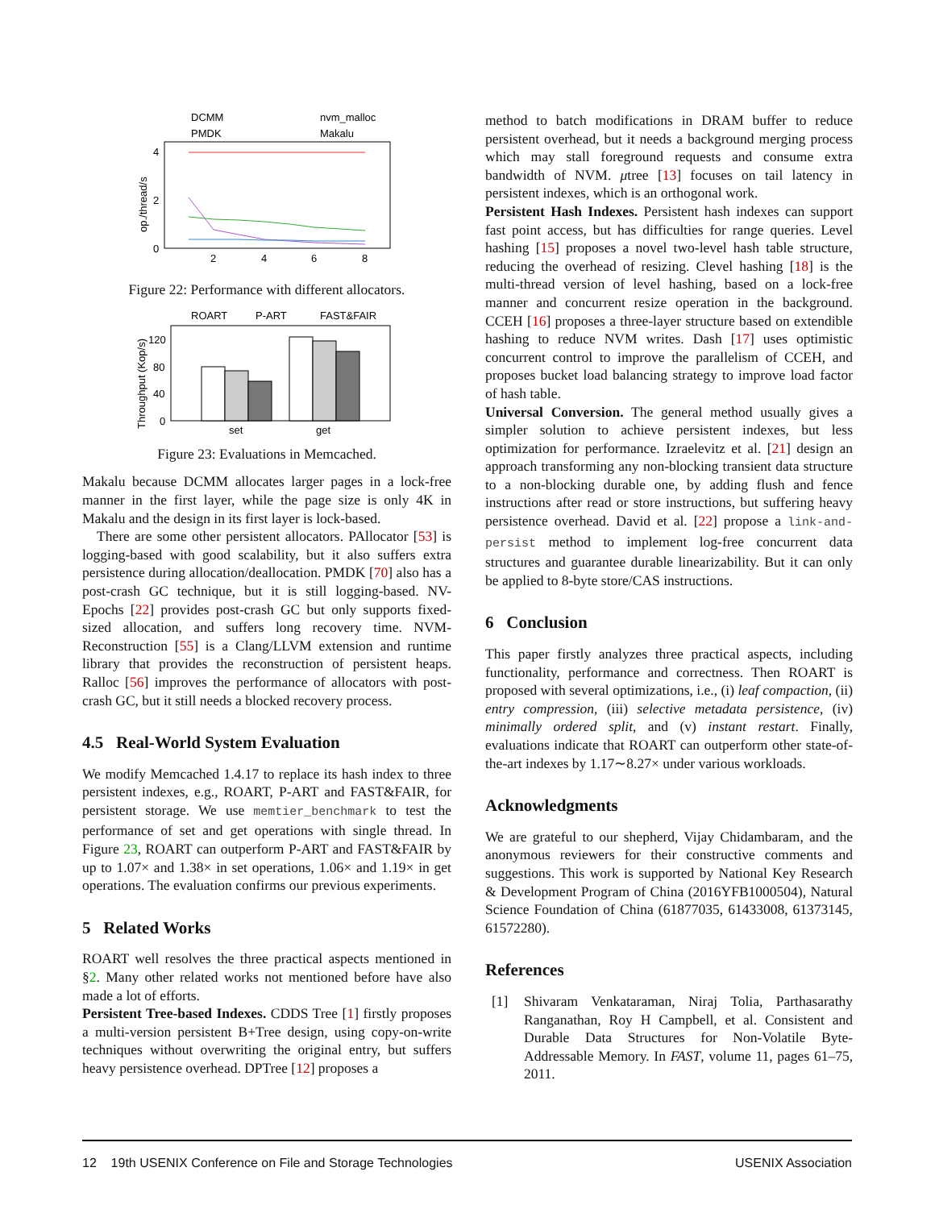DCMM
nvm_malloc
PMDK
Makalu
4
2
0
2
4
6
8
op./thread/s
Figure 22: Performance with different allocators.
ROART
P-ART
FAST&FAIR
120
80
40
0
set
get
Throughput (Kop/s)
Figure 23: Evaluations in Memcached.
Makalu because DCMM allocates larger pages in a lock-free manner in the first layer, while the page size is only 4K in Makalu and the design in its first layer is lock-based.
There are some other persistent allocators. PAllocator [53] is logging-based with good scalability, but it also suffers extra persistence during allocation/deallocation. PMDK [70] also has a post-crash GC technique, but it is still logging-based. NV-Epochs [22] provides post-crash GC but only supports fixed-sized allocation, and suffers long recovery time. NVM-Reconstruction [55] is a Clang/LLVM extension and runtime library that provides the reconstruction of persistent heaps. Ralloc [56] improves the performance of allocators with post-crash GC, but it still needs a blocked recovery process.
4.5 Real-World System Evaluation
We modify Memcached 1.4.17 to replace its hash index to three persistent indexes, e.g., ROART, P-ART and FAST&FAIR, for persistent storage. We use memtier_benchmark to test the performance of set and get operations with single thread. In Figure 23, ROART can outperform P-ART and FAST&FAIR by up to 1.07× and 1.38× in set operations, 1.06× and 1.19× in get operations. The evaluation confirms our previous experiments.
5 Related Works
ROART well resolves the three practical aspects mentioned in §2. Many other related works not mentioned before have also made a lot of efforts.
Persistent Tree-based Indexes. CDDS Tree [1] firstly proposes a multi-version persistent B+Tree design, using copy-on-write techniques without overwriting the original entry, but suffers heavy persistence overhead. DPTree [12] proposes a
method to batch modifications in DRAM buffer to reduce persistent overhead, but it needs a background merging process which may stall foreground requests and consume extra bandwidth of NVM. μtree [13] focuses on tail latency in persistent indexes, which is an orthogonal work.
Persistent Hash Indexes. Persistent hash indexes can support fast point access, but has difficulties for range queries. Level hashing [15] proposes a novel two-level hash table structure, reducing the overhead of resizing. Clevel hashing [18] is the multi-thread version of level hashing, based on a lock-free manner and concurrent resize operation in the background. CCEH [16] proposes a three-layer structure based on extendible hashing to reduce NVM writes. Dash [17] uses optimistic concurrent control to improve the parallelism of CCEH, and proposes bucket load balancing strategy to improve load factor of hash table.
Universal Conversion. The general method usually gives a simpler solution to achieve persistent indexes, but less optimization for performance. Izraelevitz et al. [21] design an approach transforming any non-blocking transient data structure to a non-blocking durable one, by adding flush and fence instructions after read or store instructions, but suffering heavy persistence overhead. David et al. [22] propose a link-and-persist method to implement log-free concurrent data structures and guarantee durable linearizability. But it can only be applied to 8-byte store/CAS instructions.
6 Conclusion
This paper firstly analyzes three practical aspects, including functionality, performance and correctness. Then ROART is proposed with several optimizations, i.e., (i) leaf compaction, (ii) entry compression, (iii) selective metadata persistence, (iv) minimally ordered split, and (v) instant restart. Finally, evaluations indicate that ROART can outperform other state-of-the-art indexes by 1.17∼8.27× under various workloads.
Acknowledgments
We are grateful to our shepherd, Vijay Chidambaram, and the anonymous reviewers for their constructive comments and suggestions. This work is supported by National Key Research & Development Program of China (2016YFB1000504), Natural Science Foundation of China (61877035, 61433008, 61373145, 61572280).
References
[1] Shivaram Venkataraman, Niraj Tolia, Parthasarathy Ranganathan, Roy H Campbell, et al. Consistent and Durable Data Structures for Non-Volatile Byte-Addressable Memory. In FAST, volume 11, pages 61–75, 2011.
12 19th USENIX Conference on File and Storage Technologies USENIX Association